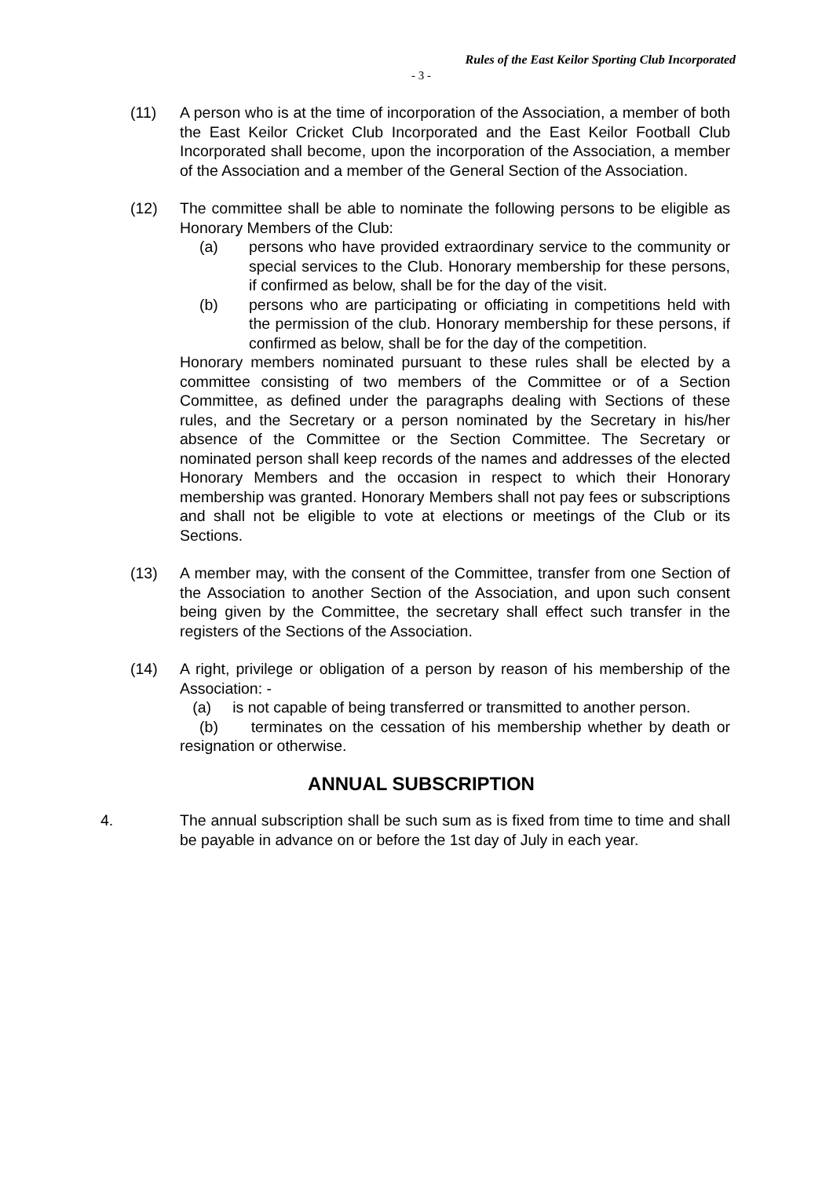Rules of the East Keilor Sporting Club Incorporated
- 3 -
(11) A person who is at the time of incorporation of the Association, a member of both the East Keilor Cricket Club Incorporated and the East Keilor Football Club Incorporated shall become, upon the incorporation of the Association, a member of the Association and a member of the General Section of the Association.
(12) The committee shall be able to nominate the following persons to be eligible as Honorary Members of the Club:
(a) persons who have provided extraordinary service to the community or special services to the Club. Honorary membership for these persons, if confirmed as below, shall be for the day of the visit.
(b) persons who are participating or officiating in competitions held with the permission of the club. Honorary membership for these persons, if confirmed as below, shall be for the day of the competition.
Honorary members nominated pursuant to these rules shall be elected by a committee consisting of two members of the Committee or of a Section Committee, as defined under the paragraphs dealing with Sections of these rules, and the Secretary or a person nominated by the Secretary in his/her absence of the Committee or the Section Committee. The Secretary or nominated person shall keep records of the names and addresses of the elected Honorary Members and the occasion in respect to which their Honorary membership was granted. Honorary Members shall not pay fees or subscriptions and shall not be eligible to vote at elections or meetings of the Club or its Sections.
(13) A member may, with the consent of the Committee, transfer from one Section of the Association to another Section of the Association, and upon such consent being given by the Committee, the secretary shall effect such transfer in the registers of the Sections of the Association.
(14) A right, privilege or obligation of a person by reason of his membership of the Association: -
(a) is not capable of being transferred or transmitted to another person.
(b) terminates on the cessation of his membership whether by death or resignation or otherwise.
ANNUAL SUBSCRIPTION
4. The annual subscription shall be such sum as is fixed from time to time and shall be payable in advance on or before the 1st day of July in each year.